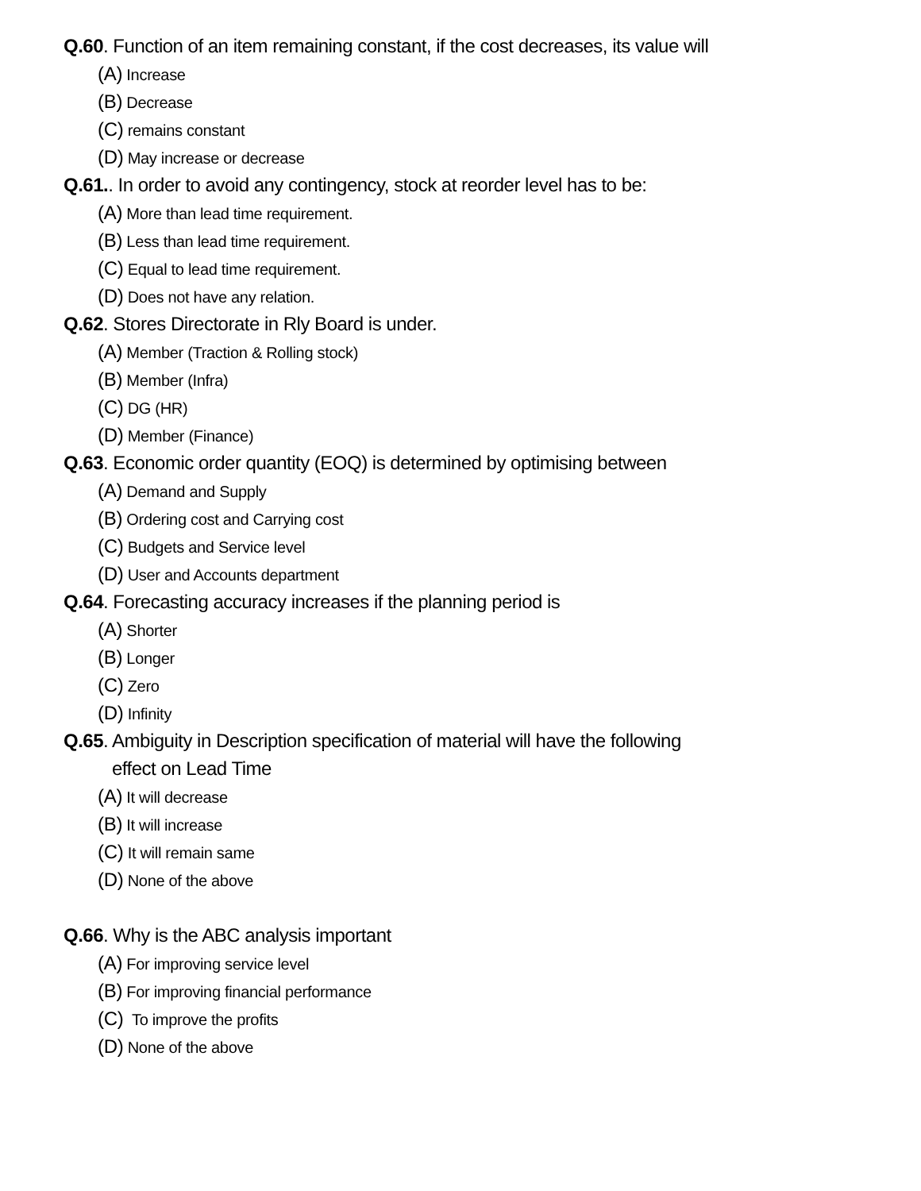Q.60. Function of an item remaining constant, if the cost decreases, its value will
(A) Increase
(B) Decrease
(C) remains constant
(D) May increase or decrease
Q.61.. In order to avoid any contingency, stock at reorder level has to be:
(A) More than lead time requirement.
(B) Less than lead time requirement.
(C) Equal to lead time requirement.
(D) Does not have any relation.
Q.62. Stores Directorate in Rly Board is under.
(A) Member (Traction & Rolling stock)
(B) Member (Infra)
(C) DG (HR)
(D) Member (Finance)
Q.63. Economic order quantity (EOQ) is determined by optimising between
(A) Demand and Supply
(B) Ordering cost and Carrying cost
(C) Budgets and Service level
(D) User and Accounts department
Q.64. Forecasting accuracy increases if the planning period is
(A) Shorter
(B) Longer
(C) Zero
(D) Infinity
Q.65. Ambiguity in Description specification of material will have the following
effect on Lead Time
(A) It will decrease
(B) It will increase
(C) It will remain same
(D) None of the above
Q.66. Why is the ABC analysis important
(A) For improving service level
(B) For improving financial performance
(C) To improve the profits
(D) None of the above